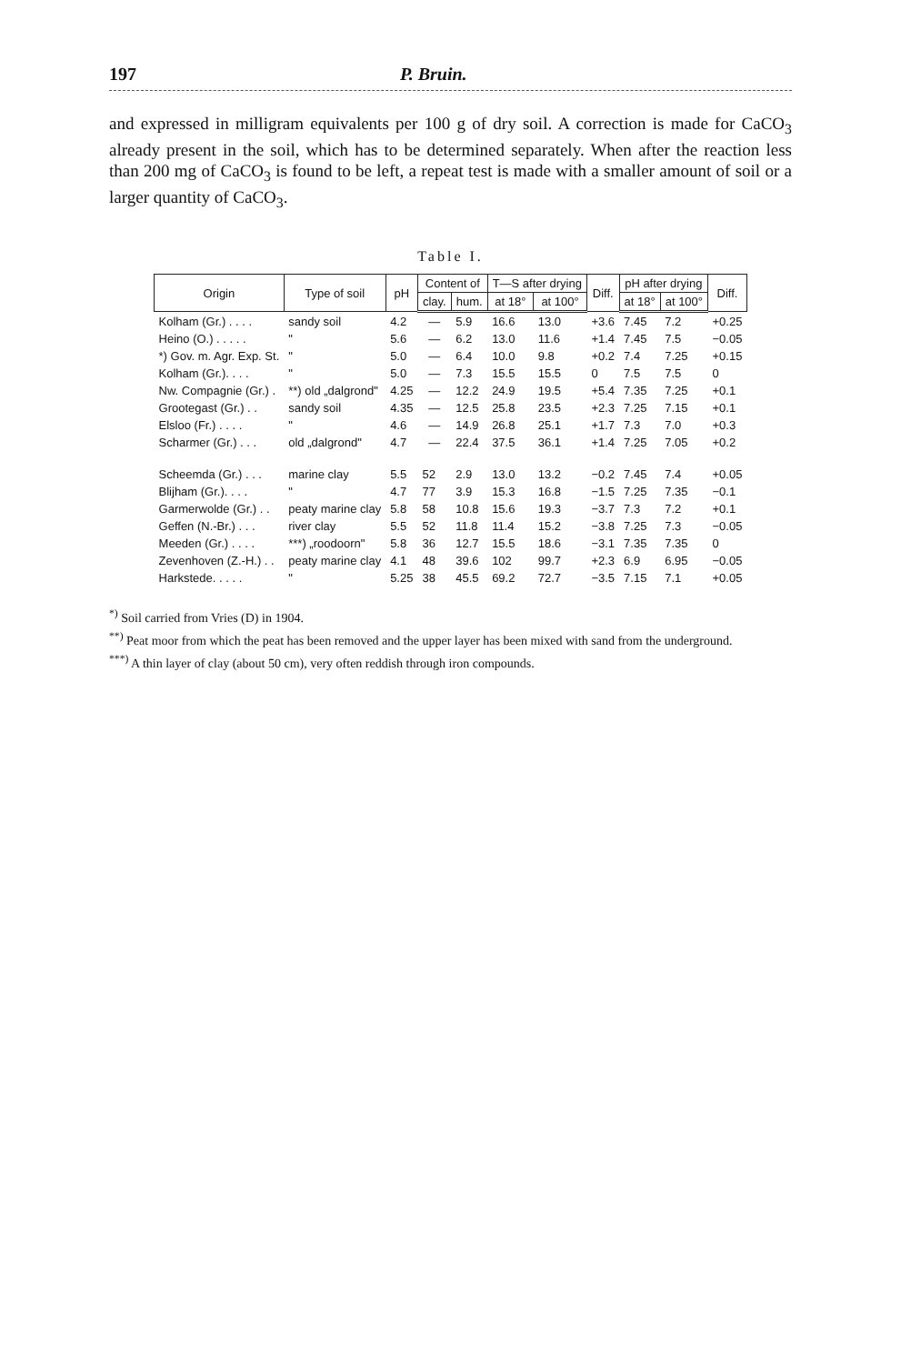197 P. Bruin.
and expressed in milligram equivalents per 100 g of dry soil. A correction is made for CaCO<sub>3</sub> already present in the soil, which has to be determined separately. When after the reaction less than 200 mg of CaCO<sub>3</sub> is found to be left, a repeat test is made with a smaller amount of soil or a larger quantity of CaCO<sub>3</sub>.
Table I.
| Origin | Type of soil | pH | Content of | | T—S after drying | | Diff. | pH after drying | | Diff. |
| --- | --- | --- | --- | --- | --- | --- | --- | --- | --- | --- |
| | | | clay. | hum. | at 18° | at 100° | | at 18° | at 100° | |
| Kolham (Gr.) . . . . | sandy soil | 4.2 | — | 5.9 | 16.6 | 13.0 | +3.6 | 7.45 | 7.2 | +0.25 |
| Heino (O.) . . . . . | " | 5.6 | — | 6.2 | 13.0 | 11.6 | +1.4 | 7.45 | 7.5 | −0.05 |
| *) Gov. m. Agr. Exp. St. | " | 5.0 | — | 6.4 | 10.0 | 9.8 | +0.2 | 7.4 | 7.25 | +0.15 |
| Kolham (Gr.). . . . | " | 5.0 | — | 7.3 | 15.5 | 15.5 | 0 | 7.5 | 7.5 | 0 |
| Nw. Compagnie (Gr.) . | **) old „dalgrond" | 4.25 | — | 12.2 | 24.9 | 19.5 | +5.4 | 7.35 | 7.25 | +0.1 |
| Grootegast (Gr.) . . | sandy soil | 4.35 | — | 12.5 | 25.8 | 23.5 | +2.3 | 7.25 | 7.15 | +0.1 |
| Elsloo (Fr.) . . . . | " | 4.6 | — | 14.9 | 26.8 | 25.1 | +1.7 | 7.3 | 7.0 | +0.3 |
| Scharmer (Gr.) . . . | old „dalgrond" | 4.7 | — | 22.4 | 37.5 | 36.1 | +1.4 | 7.25 | 7.05 | +0.2 |
| Scheemda (Gr.) . . . | marine clay | 5.5 | 52 | 2.9 | 13.0 | 13.2 | −0.2 | 7.45 | 7.4 | +0.05 |
| Blijham (Gr.). . . . | " | 4.7 | 77 | 3.9 | 15.3 | 16.8 | −1.5 | 7.25 | 7.35 | −0.1 |
| Garmerwolde (Gr.) . . | peaty marine clay | 5.8 | 58 | 10.8 | 15.6 | 19.3 | −3.7 | 7.3 | 7.2 | +0.1 |
| Geffen (N.-Br.) . . . | river clay | 5.5 | 52 | 11.8 | 11.4 | 15.2 | −3.8 | 7.25 | 7.3 | −0.05 |
| Meeden (Gr.) . . . . | ***) „roodoorn" | 5.8 | 36 | 12.7 | 15.5 | 18.6 | −3.1 | 7.35 | 7.35 | 0 |
| Zevenhoven (Z.-H.) . . | peaty marine clay | 4.1 | 48 | 39.6 | 102 | 99.7 | +2.3 | 6.9 | 6.95 | −0.05 |
| Harkstede. . . . . | " | 5.25 | 38 | 45.5 | 69.2 | 72.7 | −3.5 | 7.15 | 7.1 | +0.05 |
<sup>*)</sup> Soil carried from Vries (D) in 1904.
<sup>**)</sup> Peat moor from which the peat has been removed and the upper layer has been mixed with sand from the underground.
<sup>***)</sup> A thin layer of clay (about 50 cm), very often reddish through iron compounds.